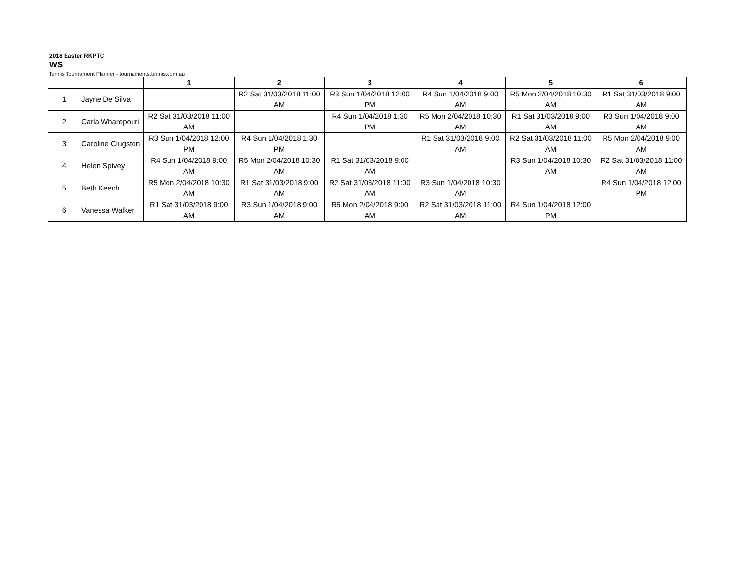2018 Easter RKPTC
WS
Tennis Tournament Planner - tournaments.tennis.com.au
| | | 1 | 2 | 3 | 4 | 5 | 6 |
| --- | --- | --- | --- | --- | --- | --- | --- |
| 1 | Jayne De Silva | | R2 Sat 31/03/2018 11:00 AM | R3 Sun 1/04/2018 12:00 PM | R4 Sun 1/04/2018 9:00 AM | R5 Mon 2/04/2018 10:30 AM | R1 Sat 31/03/2018 9:00 AM |
| 2 | Carla Wharepouri | R2 Sat 31/03/2018 11:00 AM | | R4 Sun 1/04/2018 1:30 PM | R5 Mon 2/04/2018 10:30 AM | R1 Sat 31/03/2018 9:00 AM | R3 Sun 1/04/2018 9:00 AM |
| 3 | Caroline Clugston | R3 Sun 1/04/2018 12:00 PM | R4 Sun 1/04/2018 1:30 PM | | R1 Sat 31/03/2018 9:00 AM | R2 Sat 31/03/2018 11:00 AM | R5 Mon 2/04/2018 9:00 AM |
| 4 | Helen Spivey | R4 Sun 1/04/2018 9:00 AM | R5 Mon 2/04/2018 10:30 AM | R1 Sat 31/03/2018 9:00 AM | | R3 Sun 1/04/2018 10:30 AM | R2 Sat 31/03/2018 11:00 AM |
| 5 | Beth Keech | R5 Mon 2/04/2018 10:30 AM | R1 Sat 31/03/2018 9:00 AM | R2 Sat 31/03/2018 11:00 AM | R3 Sun 1/04/2018 10:30 AM | | R4 Sun 1/04/2018 12:00 PM |
| 6 | Vanessa Walker | R1 Sat 31/03/2018 9:00 AM | R3 Sun 1/04/2018 9:00 AM | R5 Mon 2/04/2018 9:00 AM | R2 Sat 31/03/2018 11:00 AM | R4 Sun 1/04/2018 12:00 PM | |